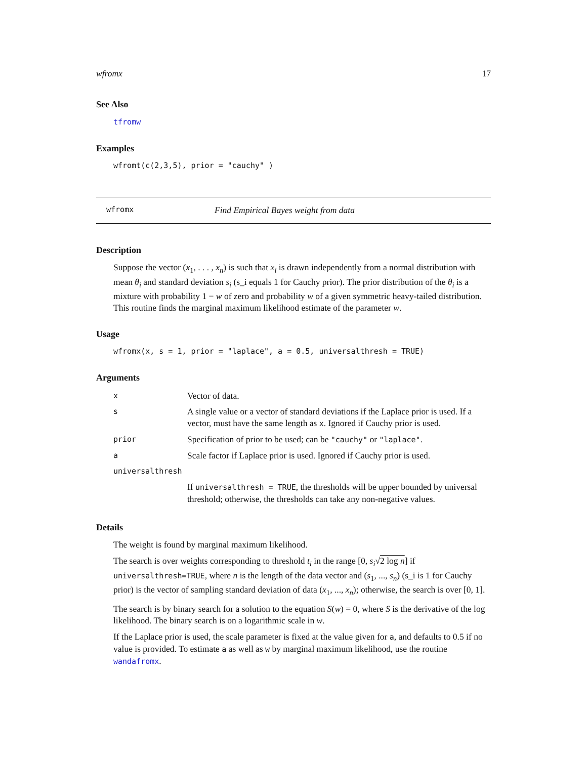wfromx 17
See Also
tfromw
Examples
wfromt(c(2,3,5), prior = "cauchy" )
wfromx Find Empirical Bayes weight from data
Description
Suppose the vector (x<sub>1</sub>, . . . , x<sub>n</sub>) is such that x<sub>i</sub> is drawn independently from a normal distribution with mean θ<sub>i</sub> and standard deviation s<sub>i</sub> (s_i equals 1 for Cauchy prior). The prior distribution of the θ<sub>i</sub> is a mixture with probability 1 − w of zero and probability w of a given symmetric heavy-tailed distribution. This routine finds the marginal maximum likelihood estimate of the parameter w.
Usage
wfromx(x, s = 1, prior = "laplace", a = 0.5, universalthresh = TRUE)
Arguments
| x | Vector of data. |
| s | A single value or a vector of standard deviations if the Laplace prior is used. If a vector, must have the same length as x . Ignored if Cauchy prior is used. |
| prior | Specification of prior to be used; can be "cauchy" or "laplace" . |
| a | Scale factor if Laplace prior is used. Ignored if Cauchy prior is used. |
| universalthresh | |
| | If universalthresh = TRUE , the thresholds will be upper bounded by universal threshold; otherwise, the thresholds can take any non-negative values. |
Details
The weight is found by marginal maximum likelihood.
The search is over weights corresponding to threshold t<sub>i</sub> in the range [0, s<sub>i</sub>√2 log n] if universalthresh=TRUE, where n is the length of the data vector and (s<sub>1</sub>, ..., s<sub>n</sub>) (s_i is 1 for Cauchy prior) is the vector of sampling standard deviation of data (x<sub>1</sub>, ..., x<sub>n</sub>); otherwise, the search is over [0, 1].
The search is by binary search for a solution to the equation S(w) = 0, where S is the derivative of the log likelihood. The binary search is on a logarithmic scale in w.
If the Laplace prior is used, the scale parameter is fixed at the value given for a, and defaults to 0.5 if no value is provided. To estimate a as well as w by marginal maximum likelihood, use the routine wandafromx.